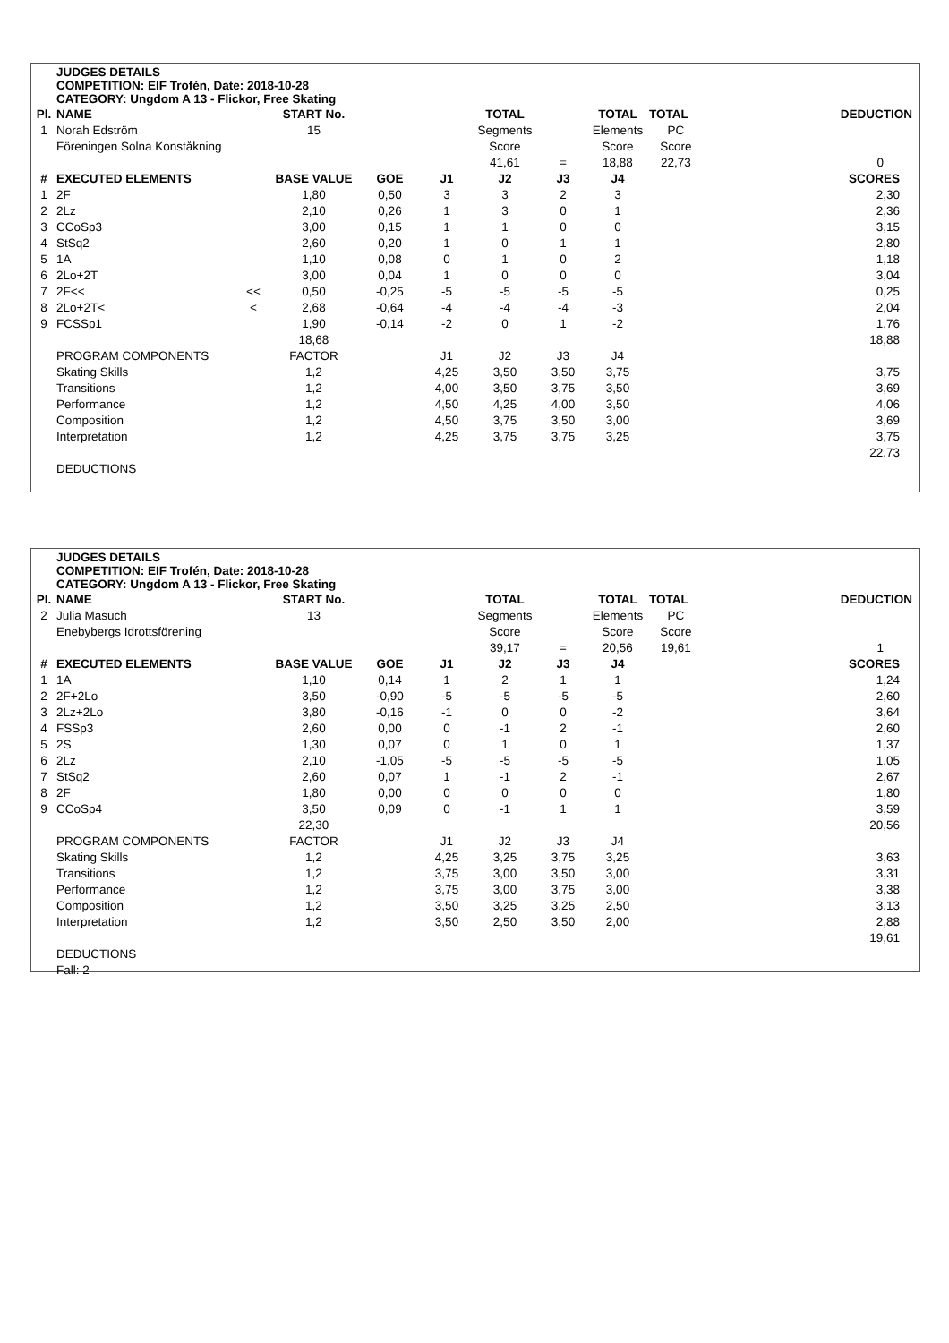JUDGES DETAILS
COMPETITION: EIF Trofén, Date: 2018-10-28
CATEGORY: Ungdom A 13 - Flickor, Free Skating
| Pl. | NAME | | START No. | | | TOTAL | | TOTAL | TOTAL | DEDUCTION |
| --- | --- | --- | --- | --- | --- | --- | --- | --- | --- | --- |
| 1 | Norah Edström | | 15 | | | Segments | | Elements | PC | |
| | Föreningen Solna Konståkning | | | | | Score | | Score | Score | |
| | | | | | | 41,61 | = | 18,88 | 22,73 | 0 |
| # | EXECUTED ELEMENTS | | BASE VALUE | GOE | J1 | J2 | J3 | J4 | | SCORES |
| 1 | 2F | | 1,80 | 0,50 | 3 | 3 | 2 | 3 | | 2,30 |
| 2 | 2Lz | | 2,10 | 0,26 | 1 | 3 | 0 | 1 | | 2,36 |
| 3 | CCoSp3 | | 3,00 | 0,15 | 1 | 1 | 0 | 0 | | 3,15 |
| 4 | StSq2 | | 2,60 | 0,20 | 1 | 0 | 1 | 1 | | 2,80 |
| 5 | 1A | | 1,10 | 0,08 | 0 | 1 | 0 | 2 | | 1,18 |
| 6 | 2Lo+2T | | 3,00 | 0,04 | 1 | 0 | 0 | 0 | | 3,04 |
| 7 | 2F<< | << | 0,50 | -0,25 | -5 | -5 | -5 | -5 | | 0,25 |
| 8 | 2Lo+2T< | < | 2,68 | -0,64 | -4 | -4 | -4 | -3 | | 2,04 |
| 9 | FCSSp1 | | 1,90 | -0,14 | -2 | 0 | 1 | -2 | | 1,76 |
| | | | 18,68 | | | | | | | 18,88 |
| | PROGRAM COMPONENTS | | FACTOR | | J1 | J2 | J3 | J4 | | |
| | Skating Skills | | 1,2 | | 4,25 | 3,50 | 3,50 | 3,75 | | 3,75 |
| | Transitions | | 1,2 | | 4,00 | 3,50 | 3,75 | 3,50 | | 3,69 |
| | Performance | | 1,2 | | 4,50 | 4,25 | 4,00 | 3,50 | | 4,06 |
| | Composition | | 1,2 | | 4,50 | 3,75 | 3,50 | 3,00 | | 3,69 |
| | Interpretation | | 1,2 | | 4,25 | 3,75 | 3,75 | 3,25 | | 3,75 |
| | | | | | | | | | | 22,73 |
| | DEDUCTIONS | | | | | | | | | |
JUDGES DETAILS
COMPETITION: EIF Trofén, Date: 2018-10-28
CATEGORY: Ungdom A 13 - Flickor, Free Skating
| Pl. | NAME | | START No. | | | TOTAL | | TOTAL | TOTAL | DEDUCTION |
| --- | --- | --- | --- | --- | --- | --- | --- | --- | --- | --- |
| 2 | Julia Masuch | | 13 | | | Segments | | Elements | PC | |
| | Enebybergs Idrottsförening | | | | | Score | | Score | Score | |
| | | | | | | 39,17 | = | 20,56 | 19,61 | 1 |
| # | EXECUTED ELEMENTS | | BASE VALUE | GOE | J1 | J2 | J3 | J4 | | SCORES |
| 1 | 1A | | 1,10 | 0,14 | 1 | 2 | 1 | 1 | | 1,24 |
| 2 | 2F+2Lo | | 3,50 | -0,90 | -5 | -5 | -5 | -5 | | 2,60 |
| 3 | 2Lz+2Lo | | 3,80 | -0,16 | -1 | 0 | 0 | -2 | | 3,64 |
| 4 | FSSp3 | | 2,60 | 0,00 | 0 | -1 | 2 | -1 | | 2,60 |
| 5 | 2S | | 1,30 | 0,07 | 0 | 1 | 0 | 1 | | 1,37 |
| 6 | 2Lz | | 2,10 | -1,05 | -5 | -5 | -5 | -5 | | 1,05 |
| 7 | StSq2 | | 2,60 | 0,07 | 1 | -1 | 2 | -1 | | 2,67 |
| 8 | 2F | | 1,80 | 0,00 | 0 | 0 | 0 | 0 | | 1,80 |
| 9 | CCoSp4 | | 3,50 | 0,09 | 0 | -1 | 1 | 1 | | 3,59 |
| | | | 22,30 | | | | | | | 20,56 |
| | PROGRAM COMPONENTS | | FACTOR | | J1 | J2 | J3 | J4 | | |
| | Skating Skills | | 1,2 | | 4,25 | 3,25 | 3,75 | 3,25 | | 3,63 |
| | Transitions | | 1,2 | | 3,75 | 3,00 | 3,50 | 3,00 | | 3,31 |
| | Performance | | 1,2 | | 3,75 | 3,00 | 3,75 | 3,00 | | 3,38 |
| | Composition | | 1,2 | | 3,50 | 3,25 | 3,25 | 2,50 | | 3,13 |
| | Interpretation | | 1,2 | | 3,50 | 2,50 | 3,50 | 2,00 | | 2,88 |
| | | | | | | | | | | 19,61 |
| | DEDUCTIONS | | | | | | | | | |
| | Fall: 2 | | | | | | | | | |